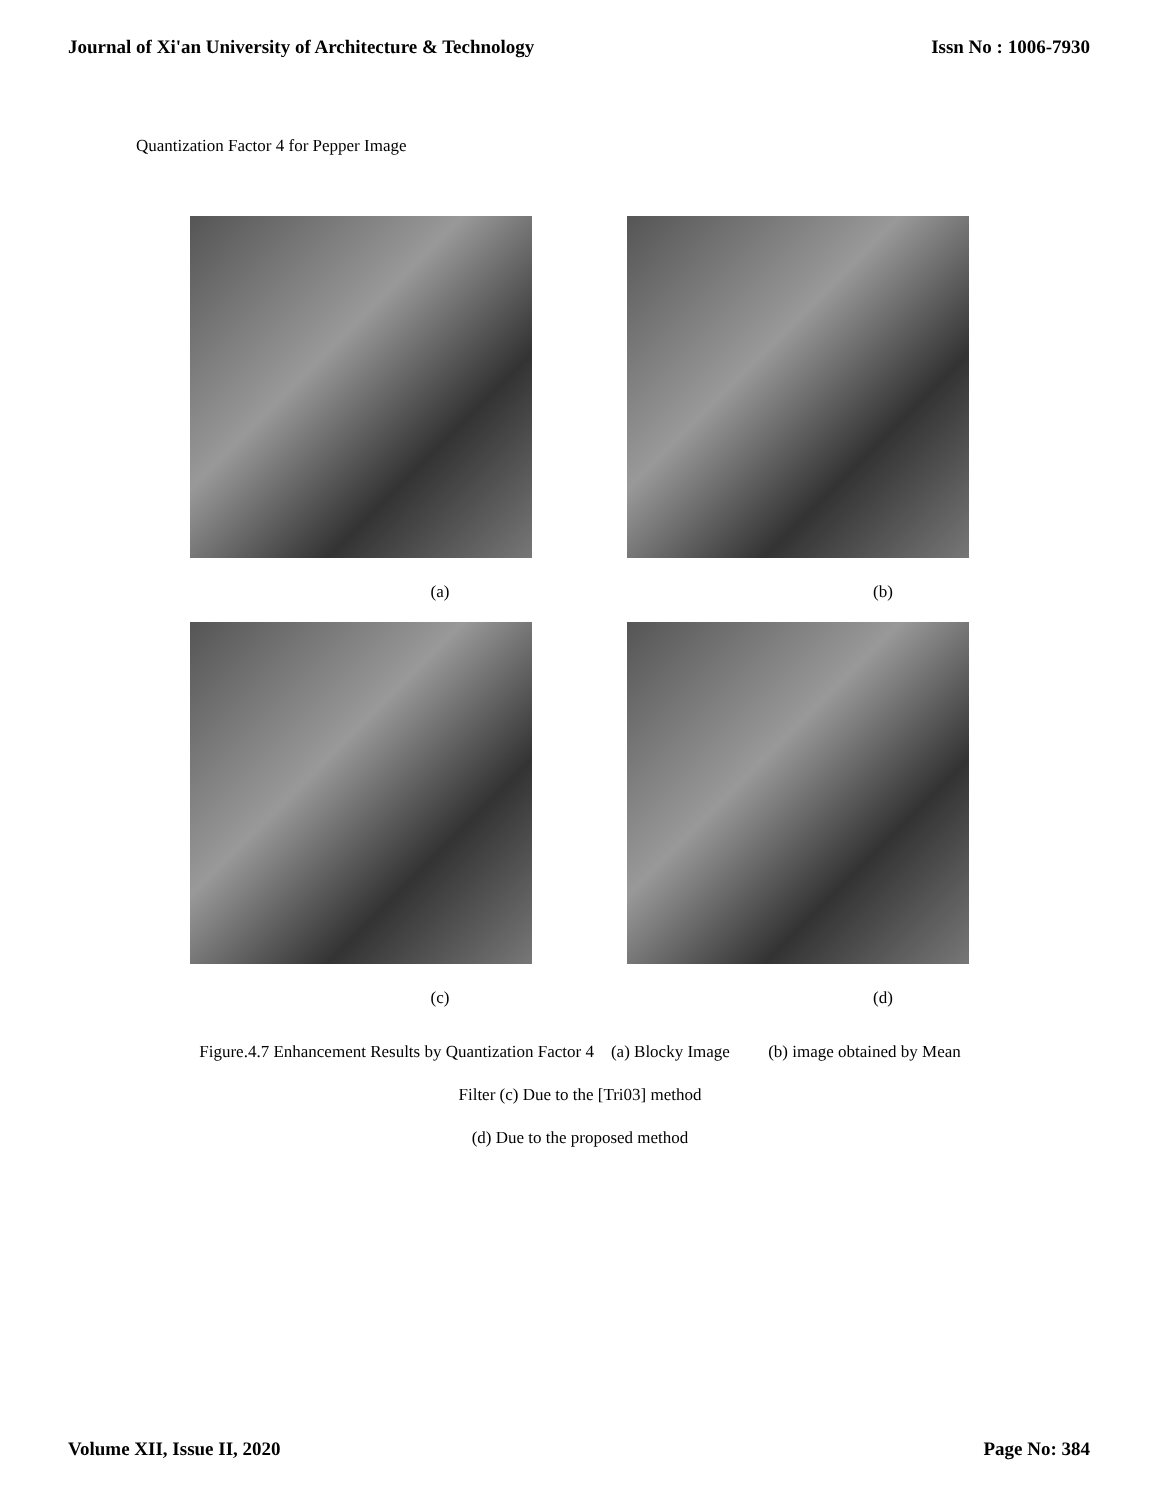Journal of Xi'an University of Architecture & Technology Issn No : 1006-7930
Quantization Factor 4 for Pepper Image
(a) (b)
(c) (d)
Figure.4.7 Enhancement Results by Quantization Factor 4 (a) Blocky Image (b) image obtained by Mean
Filter (c) Due to the [Tri03] method
(d) Due to the proposed method
Volume XII, Issue II, 2020 Page No: 384